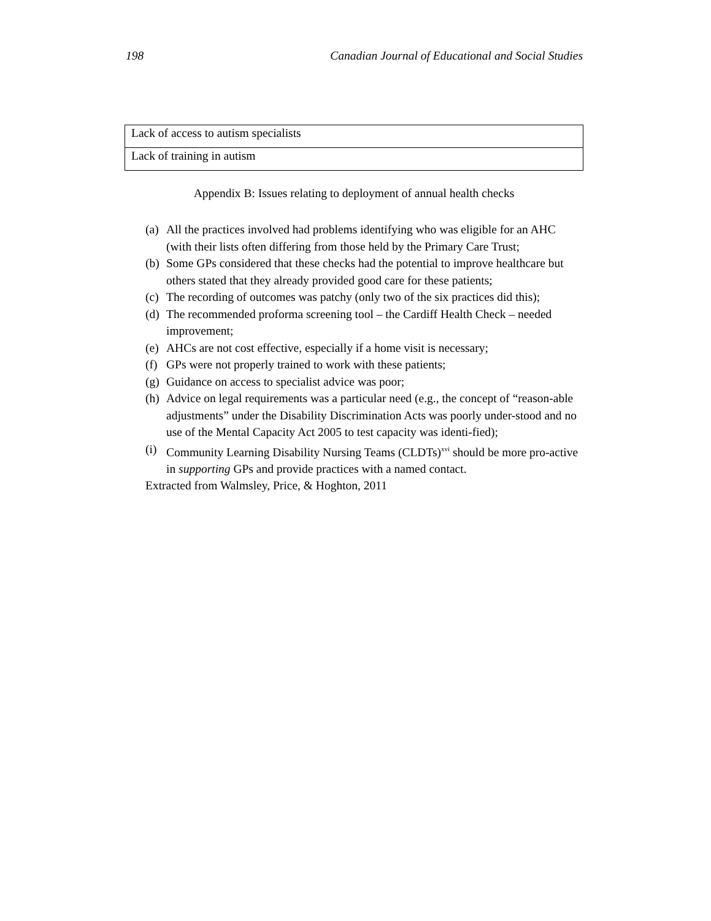198 Canadian Journal of Educational and Social Studies
| Lack of access to autism specialists |
| Lack of training in autism |
Appendix B: Issues relating to deployment of annual health checks
(a) All the practices involved had problems identifying who was eligible for an AHC (with their lists often differing from those held by the Primary Care Trust;
(b) Some GPs considered that these checks had the potential to improve healthcare but others stated that they already provided good care for these patients;
(c) The recording of outcomes was patchy (only two of the six practices did this);
(d) The recommended proforma screening tool – the Cardiff Health Check – needed improvement;
(e) AHCs are not cost effective, especially if a home visit is necessary;
(f) GPs were not properly trained to work with these patients;
(g) Guidance on access to specialist advice was poor;
(h) Advice on legal requirements was a particular need (e.g., the concept of “reason-able adjustments” under the Disability Discrimination Acts was poorly under-stood and no use of the Mental Capacity Act 2005 to test capacity was identi-fied);
(i) Community Learning Disability Nursing Teams (CLDTs)<sup>xvi</sup> should be more pro-active in supporting GPs and provide practices with a named contact.
Extracted from Walmsley, Price, & Hoghton, 2011